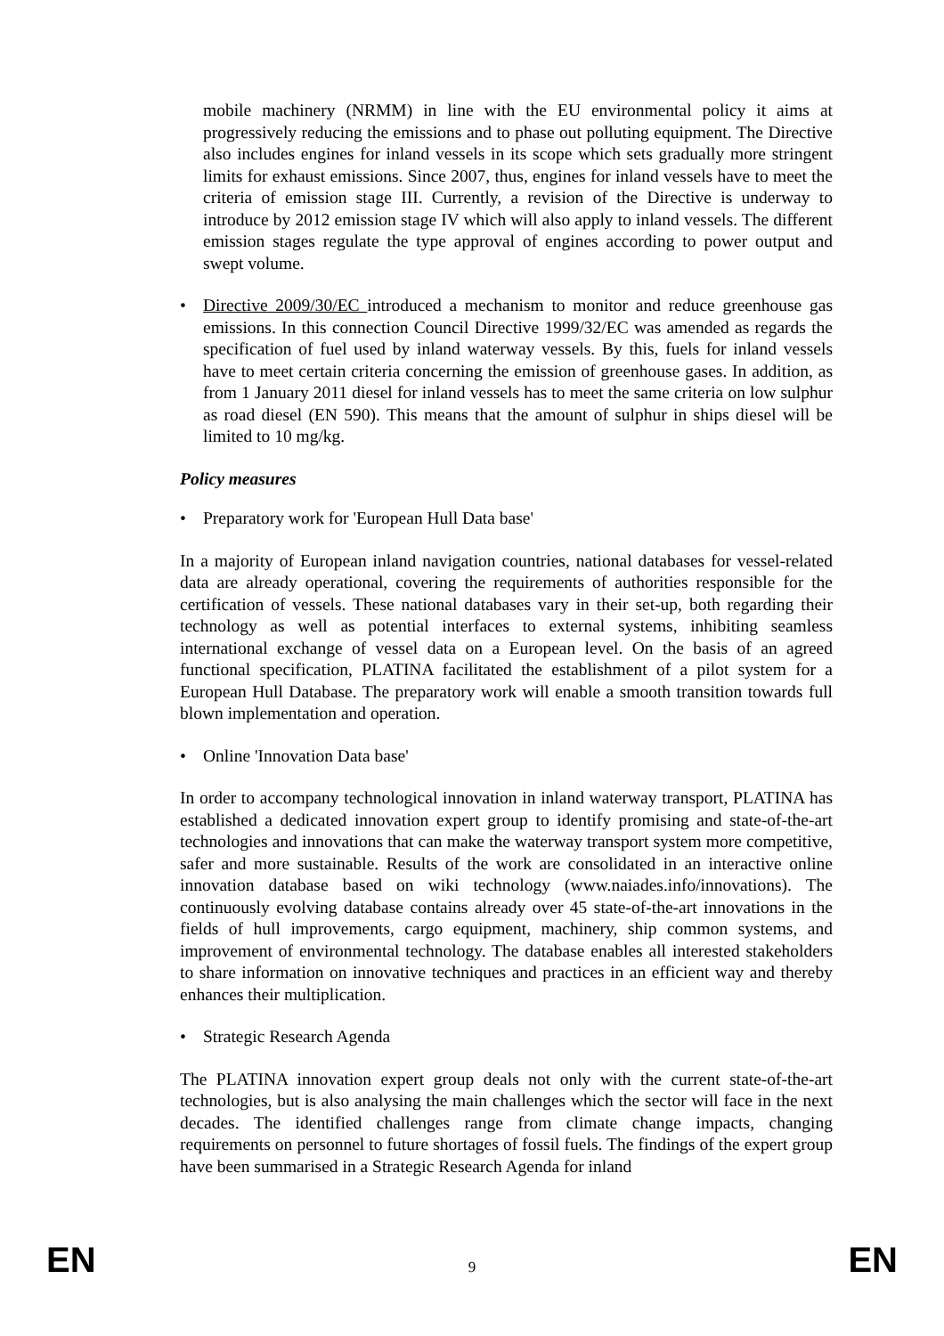mobile machinery (NRMM) in line with the EU environmental policy it aims at progressively reducing the emissions and to phase out polluting equipment. The Directive also includes engines for inland vessels in its scope which sets gradually more stringent limits for exhaust emissions. Since 2007, thus, engines for inland vessels have to meet the criteria of emission stage III. Currently, a revision of the Directive is underway to introduce by 2012 emission stage IV which will also apply to inland vessels. The different emission stages regulate the type approval of engines according to power output and swept volume.
• Directive 2009/30/EC introduced a mechanism to monitor and reduce greenhouse gas emissions. In this connection Council Directive 1999/32/EC was amended as regards the specification of fuel used by inland waterway vessels. By this, fuels for inland vessels have to meet certain criteria concerning the emission of greenhouse gases. In addition, as from 1 January 2011 diesel for inland vessels has to meet the same criteria on low sulphur as road diesel (EN 590). This means that the amount of sulphur in ships diesel will be limited to 10 mg/kg.
Policy measures
• Preparatory work for 'European Hull Data base'
In a majority of European inland navigation countries, national databases for vessel-related data are already operational, covering the requirements of authorities responsible for the certification of vessels. These national databases vary in their set-up, both regarding their technology as well as potential interfaces to external systems, inhibiting seamless international exchange of vessel data on a European level. On the basis of an agreed functional specification, PLATINA facilitated the establishment of a pilot system for a European Hull Database. The preparatory work will enable a smooth transition towards full blown implementation and operation.
• Online 'Innovation Data base'
In order to accompany technological innovation in inland waterway transport, PLATINA has established a dedicated innovation expert group to identify promising and state-of-the-art technologies and innovations that can make the waterway transport system more competitive, safer and more sustainable. Results of the work are consolidated in an interactive online innovation database based on wiki technology (www.naiades.info/innovations). The continuously evolving database contains already over 45 state-of-the-art innovations in the fields of hull improvements, cargo equipment, machinery, ship common systems, and improvement of environmental technology. The database enables all interested stakeholders to share information on innovative techniques and practices in an efficient way and thereby enhances their multiplication.
• Strategic Research Agenda
The PLATINA innovation expert group deals not only with the current state-of-the-art technologies, but is also analysing the main challenges which the sector will face in the next decades. The identified challenges range from climate change impacts, changing requirements on personnel to future shortages of fossil fuels. The findings of the expert group have been summarised in a Strategic Research Agenda for inland
EN 9 EN